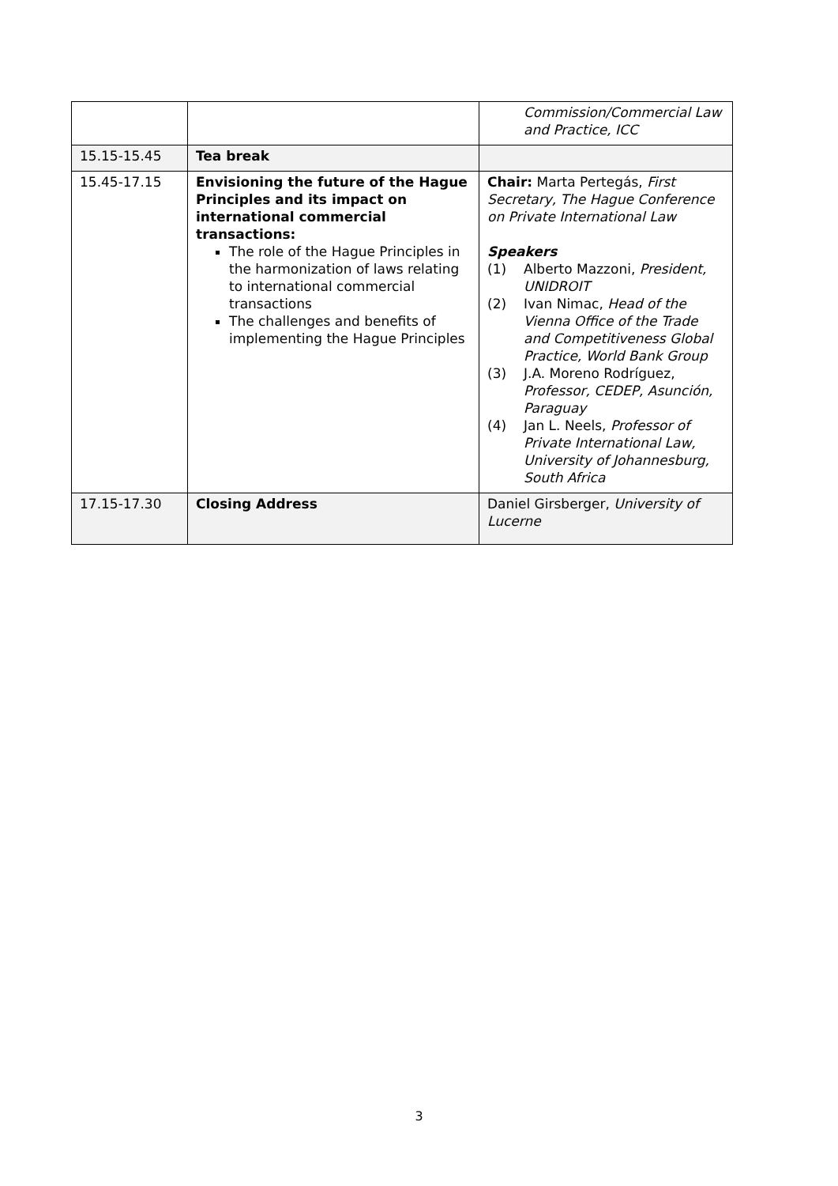| | | Commission/Commercial Law and Practice, ICC |
| 15.15-15.45 | Tea break | |
| 15.45-17.15 | Envisioning the future of the Hague Principles and its impact on international commercial transactions: The role of the Hague Principles in the harmonization of laws relating to international commercial transactions The challenges and benefits of implementing the Hague Principles | Chair: Marta Pertegás, First Secretary, The Hague Conference on Private International Law Speakers (1) Alberto Mazzoni, President, UNIDROIT (2) Ivan Nimac, Head of the Vienna Office of the Trade and Competitiveness Global Practice, World Bank Group (3) J.A. Moreno Rodríguez, Professor, CEDEP, Asunción, Paraguay (4) Jan L. Neels, Professor of Private International Law, University of Johannesburg, South Africa |
| 17.15-17.30 | Closing Address | Daniel Girsberger, University of Lucerne |
3